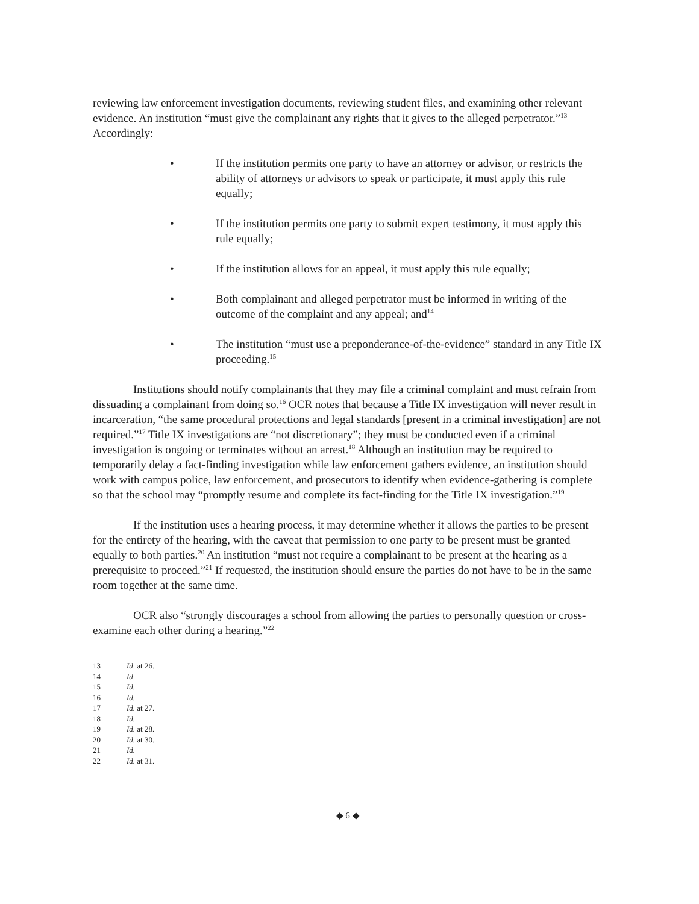reviewing law enforcement investigation documents, reviewing student files, and examining other relevant evidence. An institution “must give the complainant any rights that it gives to the alleged perpetrator.”<sup>13</sup> Accordingly:
• If the institution permits one party to have an attorney or advisor, or restricts the ability of attorneys or advisors to speak or participate, it must apply this rule equally;
• If the institution permits one party to submit expert testimony, it must apply this rule equally;
• If the institution allows for an appeal, it must apply this rule equally;
• Both complainant and alleged perpetrator must be informed in writing of the outcome of the complaint and any appeal; and<sup>14</sup>
• The institution “must use a preponderance-of-the-evidence” standard in any Title IX proceeding.<sup>15</sup>
Institutions should notify complainants that they may file a criminal complaint and must refrain from dissuading a complainant from doing so.<sup>16</sup> OCR notes that because a Title IX investigation will never result in incarceration, “the same procedural protections and legal standards [present in a criminal investigation] are not required.”<sup>17</sup> Title IX investigations are “not discretionary”; they must be conducted even if a criminal investigation is ongoing or terminates without an arrest.<sup>18</sup> Although an institution may be required to temporarily delay a fact-finding investigation while law enforcement gathers evidence, an institution should work with campus police, law enforcement, and prosecutors to identify when evidence-gathering is complete so that the school may “promptly resume and complete its fact-finding for the Title IX investigation.”<sup>19</sup>
If the institution uses a hearing process, it may determine whether it allows the parties to be present for the entirety of the hearing, with the caveat that permission to one party to be present must be granted equally to both parties.<sup>20</sup> An institution “must not require a complainant to be present at the hearing as a prerequisite to proceed.”<sup>21</sup> If requested, the institution should ensure the parties do not have to be in the same room together at the same time.
OCR also “strongly discourages a school from allowing the parties to personally question or cross-examine each other during a hearing.”<sup>22</sup>
13 Id. at 26.
14 Id.
15 Id.
16 Id.
17 Id. at 27.
18 Id.
19 Id. at 28.
20 Id. at 30.
21 Id.
22 Id. at 31.
◆ 6 ◆